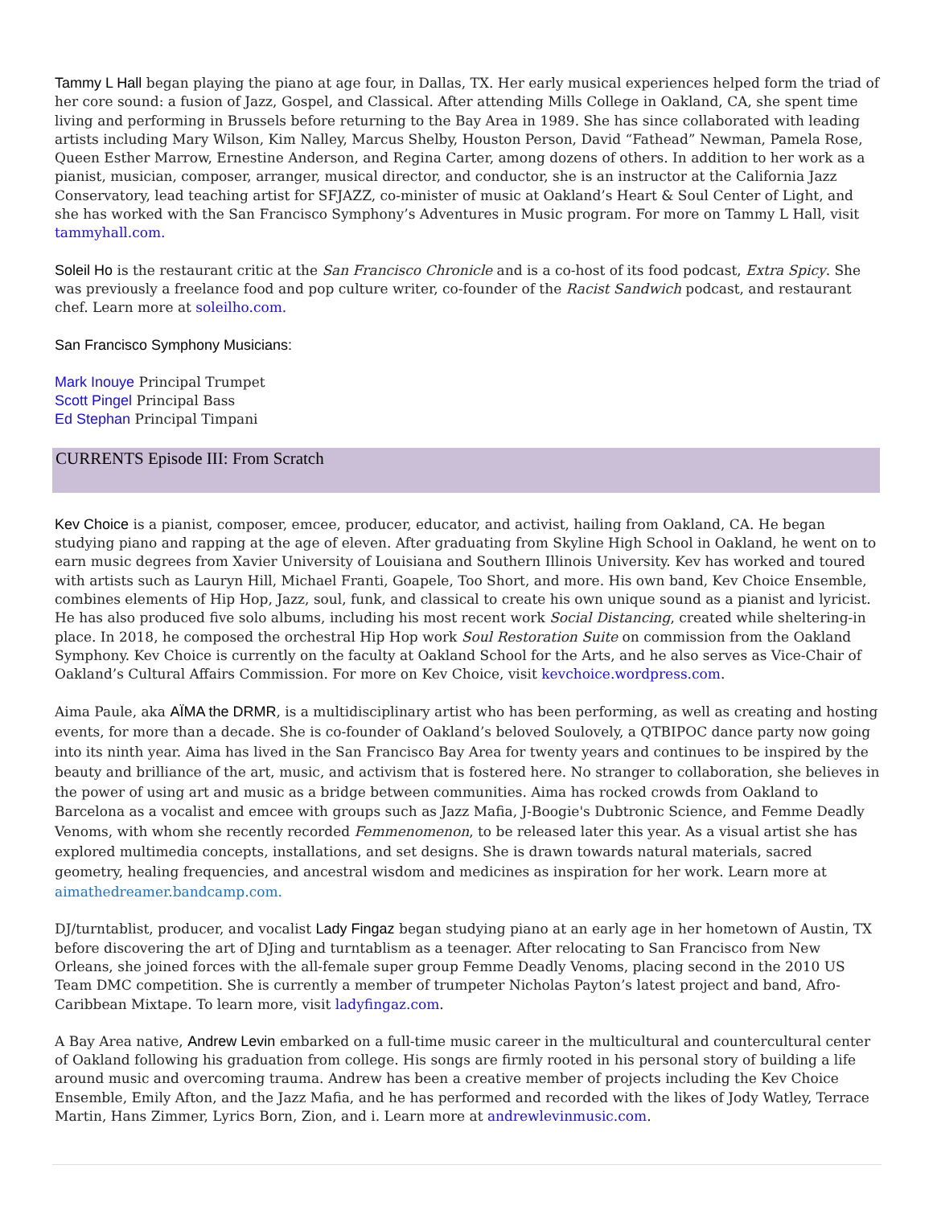Tammy L Hall began playing the piano at age four, in Dallas, TX. Her early musical experiences helped form the triad of her core sound: a fusion of Jazz, Gospel, and Classical. After attending Mills College in Oakland, CA, she spent time living and performing in Brussels before returning to the Bay Area in 1989. She has since collaborated with leading artists including Mary Wilson, Kim Nalley, Marcus Shelby, Houston Person, David “Fathead” Newman, Pamela Rose, Queen Esther Marrow, Ernestine Anderson, and Regina Carter, among dozens of others. In addition to her work as a pianist, musician, composer, arranger, musical director, and conductor, she is an instructor at the California Jazz Conservatory, lead teaching artist for SFJAZZ, co-minister of music at Oakland’s Heart & Soul Center of Light, and she has worked with the San Francisco Symphony’s Adventures in Music program. For more on Tammy L Hall, visit tammyhall.com.
Soleil Ho is the restaurant critic at the San Francisco Chronicle and is a co-host of its food podcast, Extra Spicy. She was previously a freelance food and pop culture writer, co-founder of the Racist Sandwich podcast, and restaurant chef. Learn more at soleilho.com.
San Francisco Symphony Musicians:
Mark Inouye Principal Trumpet
Scott Pingel Principal Bass
Ed Stephan Principal Timpani
CURRENTS Episode III: From Scratch
Kev Choice is a pianist, composer, emcee, producer, educator, and activist, hailing from Oakland, CA. He began studying piano and rapping at the age of eleven. After graduating from Skyline High School in Oakland, he went on to earn music degrees from Xavier University of Louisiana and Southern Illinois University. Kev has worked and toured with artists such as Lauryn Hill, Michael Franti, Goapele, Too Short, and more. His own band, Kev Choice Ensemble, combines elements of Hip Hop, Jazz, soul, funk, and classical to create his own unique sound as a pianist and lyricist. He has also produced five solo albums, including his most recent work Social Distancing, created while sheltering-in place. In 2018, he composed the orchestral Hip Hop work Soul Restoration Suite on commission from the Oakland Symphony. Kev Choice is currently on the faculty at Oakland School for the Arts, and he also serves as Vice-Chair of Oakland’s Cultural Affairs Commission. For more on Kev Choice, visit kevchoice.wordpress.com.
Aima Paule, aka AÏMA the DRMR, is a multidisciplinary artist who has been performing, as well as creating and hosting events, for more than a decade. She is co-founder of Oakland’s beloved Soulovely, a QTBIPOC dance party now going into its ninth year. Aima has lived in the San Francisco Bay Area for twenty years and continues to be inspired by the beauty and brilliance of the art, music, and activism that is fostered here. No stranger to collaboration, she believes in the power of using art and music as a bridge between communities. Aima has rocked crowds from Oakland to Barcelona as a vocalist and emcee with groups such as Jazz Mafia, J-Boogie's Dubtronic Science, and Femme Deadly Venoms, with whom she recently recorded Femmenomenon, to be released later this year. As a visual artist she has explored multimedia concepts, installations, and set designs. She is drawn towards natural materials, sacred geometry, healing frequencies, and ancestral wisdom and medicines as inspiration for her work. Learn more at aimathedreamer.bandcamp.com.
DJ/turntablist, producer, and vocalist Lady Fingaz began studying piano at an early age in her hometown of Austin, TX before discovering the art of DJing and turntablism as a teenager. After relocating to San Francisco from New Orleans, she joined forces with the all-female super group Femme Deadly Venoms, placing second in the 2010 US Team DMC competition. She is currently a member of trumpeter Nicholas Payton’s latest project and band, Afro-Caribbean Mixtape. To learn more, visit ladyfingaz.com.
A Bay Area native, Andrew Levin embarked on a full-time music career in the multicultural and countercultural center of Oakland following his graduation from college. His songs are firmly rooted in his personal story of building a life around music and overcoming trauma. Andrew has been a creative member of projects including the Kev Choice Ensemble, Emily Afton, and the Jazz Mafia, and he has performed and recorded with the likes of Jody Watley, Terrace Martin, Hans Zimmer, Lyrics Born, Zion, and i. Learn more at andrewlevinmusic.com.